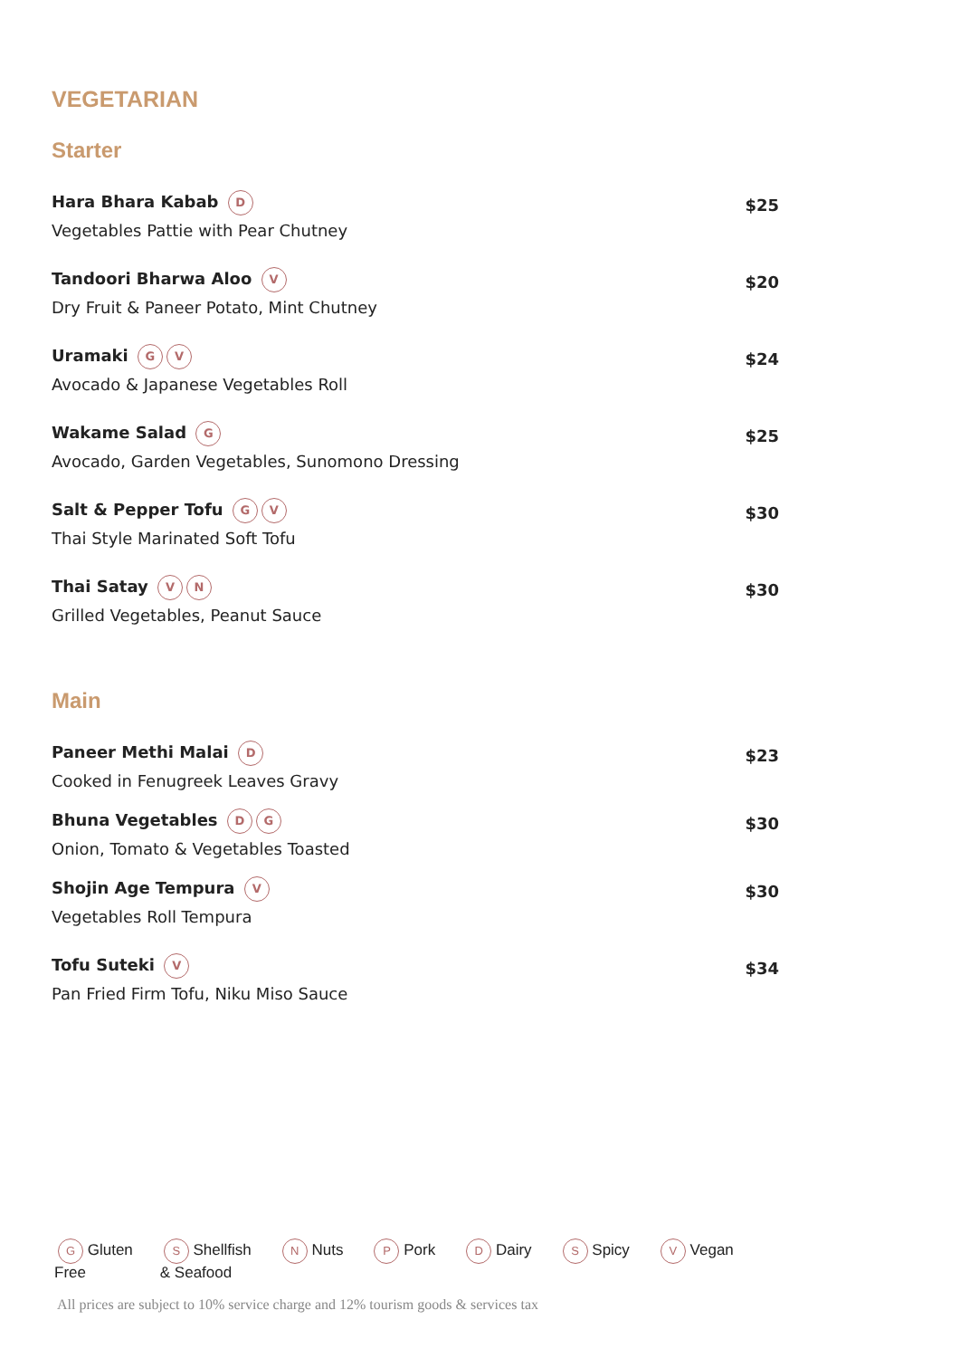VEGETARIAN
Starter
Hara Bhara Kabab D
Vegetables Pattie with Pear Chutney
$25
Tandoori Bharwa Aloo V
Dry Fruit & Paneer Potato, Mint Chutney
$20
Uramaki G V
Avocado & Japanese Vegetables Roll
$24
Wakame Salad G
Avocado, Garden Vegetables, Sunomono Dressing
$25
Salt & Pepper Tofu G V
Thai Style Marinated Soft Tofu
$30
Thai Satay V N
Grilled Vegetables, Peanut Sauce
$30
Main
Paneer Methi Malai D
Cooked in Fenugreek Leaves Gravy
$23
Bhuna Vegetables D G
Onion, Tomato & Vegetables Toasted
$30
Shojin Age Tempura V
Vegetables Roll Tempura
$30
Tofu Suteki V
Pan Fried Firm Tofu, Niku Miso Sauce
$34
G Gluten
Free
S Shellfish
& Seafood
N Nuts
P Pork
D Dairy
S Spicy
V Vegan
All prices are subject to 10% service charge and 12% tourism goods & services tax